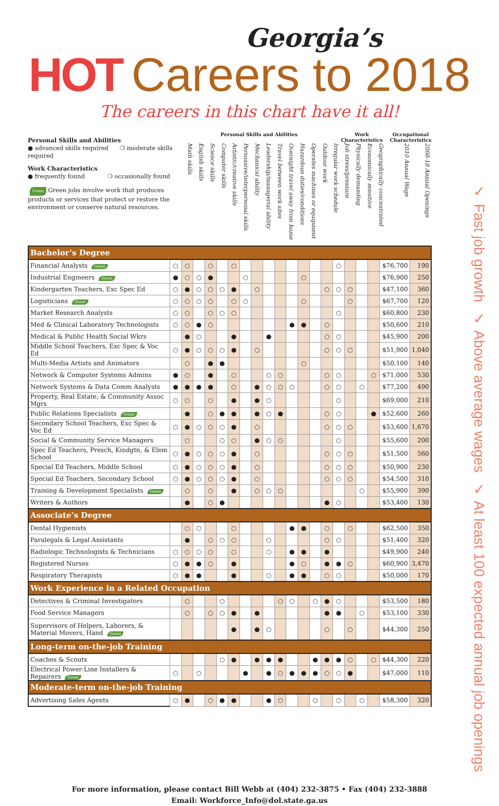Georgia’s
HOT Careers to 2018
The careers in this chart have it all!
Personal Skills and Abilities
● advanced skills required ❍ moderate skills required
Work Characteristics
● frequently found ❍ occasionally found
Green Green jobs involve work that produces products or services that protect or restore the environment or conserve natural resources.
Personal Skills and Abilities Work Characteristics Occupational Characteristics
Math skills
English skills
Science skills
Computer skills
Artistic/creative skills
Persuasive/interpersonal skills
Mechanical ability
Leadership/managerial ability
Travel between work sites
Overnight travel away from home
Hazardous duties/conditions
Operates machines or equipment
Outdoor work
Irregular work schedule
Job stress/pressure
Physically demanding
Economically sensitive
Geographically concentrated
2010 Annual Wage
2008-18 Annual Openings
| Bachelor’s Degree | | | | | | | | | | | | | | | | | | | | |
| Financial Analysts Green | ○ | ○ | | ○ | | ○ | | | | | | | | | ○ | | | | $76,700 | 190 |
| Industrial Engineers Green | ● | ○ | ○ | ● | | | ○ | | | | | ○ | | | | | | | $76,900 | 250 |
| Kindergarten Teachers, Exc Spec Ed | ○ | ● | ○ | ○ | ○ | ● | | ○ | | | | | | ○ | ○ | ○ | | | $47,100 | 360 |
| Logisticians Green | ○ | ○ | ○ | ○ | | ○ | ○ | | | | | ○ | | | | ○ | | | $67,700 | 120 |
| Market Research Analysts | ○ | ○ | | ○ | ○ | ○ | | | | | | | | | ○ | | | | $60,800 | 230 |
| Med & Clinical Laboratory Technologists | ○ | ○ | ● | ○ | | | | | | | ● | ● | | ○ | | | | | $50,600 | 210 |
| Medical & Public Health Social Wkrs | | ● | ○ | | | ● | | | ● | | | | | ○ | ○ | | | | $45,900 | 200 |
| Middle School Teachers, Exc Spec & Voc Ed | ○ | ● | ○ | ○ | ○ | ● | | ○ | | | | | | ○ | ○ | ○ | | | $51,900 | 1,040 |
| Multi-Media Artists and Animators | | ○ | | ● | ● | | | | | | | ○ | | | | | | | $50,100 | 140 |
| Network & Computer Systems Admins | ● | ○ | | ● | | ○ | | | ○ | ○ | | | | ○ | ○ | | | ○ | $71,000 | 530 |
| Network Systems & Data Comm Analysts | ● | ● | ● | ● | | ○ | | ● | ○ | ○ | ○ | | | ○ | ○ | | ○ | | $77,200 | 490 |
| Property, Real Estate, & Community Assoc Mgrs | ○ | ○ | | ○ | | ● | | ● | ○ | | | | | | ○ | | | | $69,000 | 210 |
| Public Relations Specialists Green | | ● | | ○ | ● | ● | | ● | ○ | ● | | | | ○ | ○ | | | ● | $52,600 | 260 |
| Secondary School Teachers, Exc Spec & Voc Ed | ○ | ● | ○ | ○ | ○ | ● | | ○ | | | | | | ○ | ○ | ○ | | | $53,600 | 1,670 |
| Social & Community Service Managers | | ○ | | | ○ | ○ | | ● | ○ | ○ | | | | | ○ | | | | $55,600 | 200 |
| Spec Ed Teachers, Presch, Kindgtn, & Elem School | ○ | ● | ○ | ○ | ○ | ● | | ○ | | | | | | ○ | ○ | ○ | | | $51,500 | 560 |
| Special Ed Teachers, Middle School | ○ | ● | ○ | ○ | ○ | ● | | ○ | | | | | | ○ | ○ | ○ | | | $50,900 | 230 |
| Special Ed Teachers, Secondary School | ○ | ● | ○ | ○ | ○ | ● | | ○ | | | | | | ○ | ○ | ○ | | | $54,500 | 310 |
| Training & Development Specialists Green | | ○ | | ○ | | ● | | ○ | ○ | ○ | | | | | | | ○ | | $55,900 | 390 |
| Writers & Authors | | ● | | ○ | ● | | | | | | | | | ● | ○ | | | | $53,400 | 130 |
| Associate’s Degree | | | | | | | | | | | | | | | | | | | | |
| Dental Hygienists | | ○ | ○ | | | ○ | | | | | ● | ● | | ○ | | ○ | | | $62,500 | 350 |
| Paralegals & Legal Assistants | | ● | | ○ | ○ | ○ | | | ○ | | | | | ○ | ○ | | | | $51,400 | 320 |
| Radiologic Technologists & Technicians | ○ | ○ | ○ | ○ | | ○ | | | ○ | | ● | ● | | ● | | | | | $49,900 | 240 |
| Registered Nurses | ○ | ● | ● | ○ | | ● | | | | | ● | ○ | | ● | ● | ○ | | | $60,900 | 3,470 |
| Respiratory Therapists | ○ | ● | ● | | | ● | | | ○ | | ● | ● | | ○ | ○ | | | | $50,000 | 170 |
| Work Experience in a Related Occupation | | | | | | | | | | | | | | | | | | | | |
| Detectives & Criminal Investigators | | ○ | | | ○ | | | | | ○ | ○ | | ○ | ● | ○ | | | | $53,500 | 180 |
| Food Service Managers | | ○ | | ○ | ○ | ● | | ● | | | | | | ● | ● | | ○ | | $53,100 | 330 |
| Supervisors of Helpers, Laborers, & Material Movers, Hand Green | | | | | | ● | | ● | ○ | | | | | ○ | | ○ | | | $44,300 | 250 |
| Long-term on-the-job Training | | | | | | | | | | | | | | | | | | | | |
| Coaches & Scouts | | | | | ○ | ● | | ● | ● | ● | | | ● | ● | ● | ○ | | ○ | $44,300 | 220 |
| Electrical Power-Line Installers & Repairers Green | ○ | | ○ | | | | ● | | ● | ○ | ● | ● | ● | ○ | ○ | ● | | | $47,000 | 110 |
| Moderate-term on-the-job Training | | | | | | | | | | | | | | | | | | | | |
| Advertising Sales Agents | ○ | ● | | ○ | ● | ● | | | ● | ○ | | | ○ | | ○ | | ○ | | $58,300 | 320 |
✓ Fast job growth ✓ Above average wages ✓ At least 100 expected annual job openings
For more information, please contact Bill Webb at (404) 232-3875 • Fax (404) 232-3888
Email: Workforce_Info@dol.state.ga.us